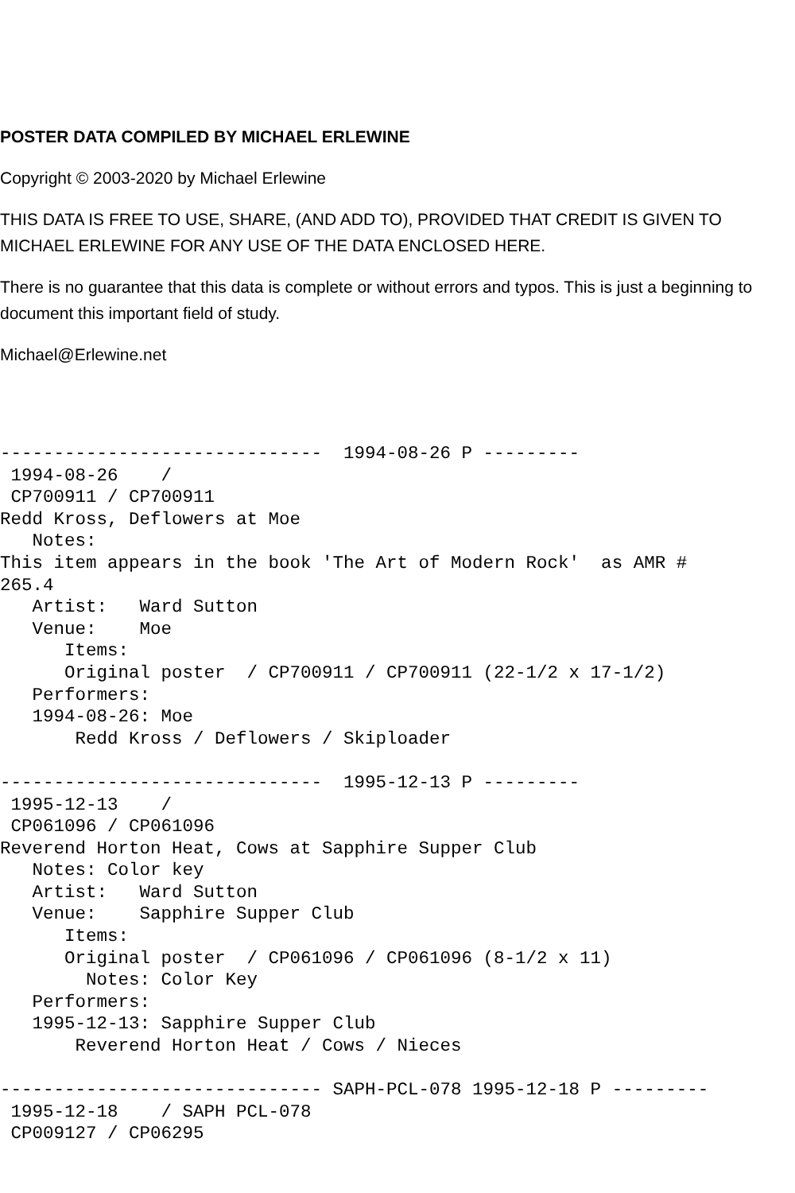POSTER DATA COMPILED BY MICHAEL ERLEWINE
Copyright © 2003-2020 by Michael Erlewine
THIS DATA IS FREE TO USE, SHARE, (AND ADD TO), PROVIDED THAT CREDIT IS GIVEN TO MICHAEL ERLEWINE FOR ANY USE OF THE DATA ENCLOSED HERE.
There is no guarantee that this data is complete or without errors and typos. This is just a beginning to document this important field of study.
Michael@Erlewine.net
------------------------------  1994-08-26 P ---------
 1994-08-26    /
 CP700911 / CP700911
Redd Kross, Deflowers at Moe
   Notes:
This item appears in the book 'The Art of Modern Rock'  as AMR #
265.4
   Artist:   Ward Sutton
   Venue:    Moe
      Items:
      Original poster  / CP700911 / CP700911 (22-1/2 x 17-1/2)
   Performers:
   1994-08-26: Moe
       Redd Kross / Deflowers / Skiploader

------------------------------  1995-12-13 P ---------
 1995-12-13    /
 CP061096 / CP061096
Reverend Horton Heat, Cows at Sapphire Supper Club
   Notes: Color key
   Artist:   Ward Sutton
   Venue:    Sapphire Supper Club
      Items:
      Original poster  / CP061096 / CP061096 (8-1/2 x 11)
        Notes: Color Key
   Performers:
   1995-12-13: Sapphire Supper Club
       Reverend Horton Heat / Cows / Nieces

------------------------------ SAPH-PCL-078 1995-12-18 P ---------
 1995-12-18    / SAPH PCL-078
 CP009127 / CP06295